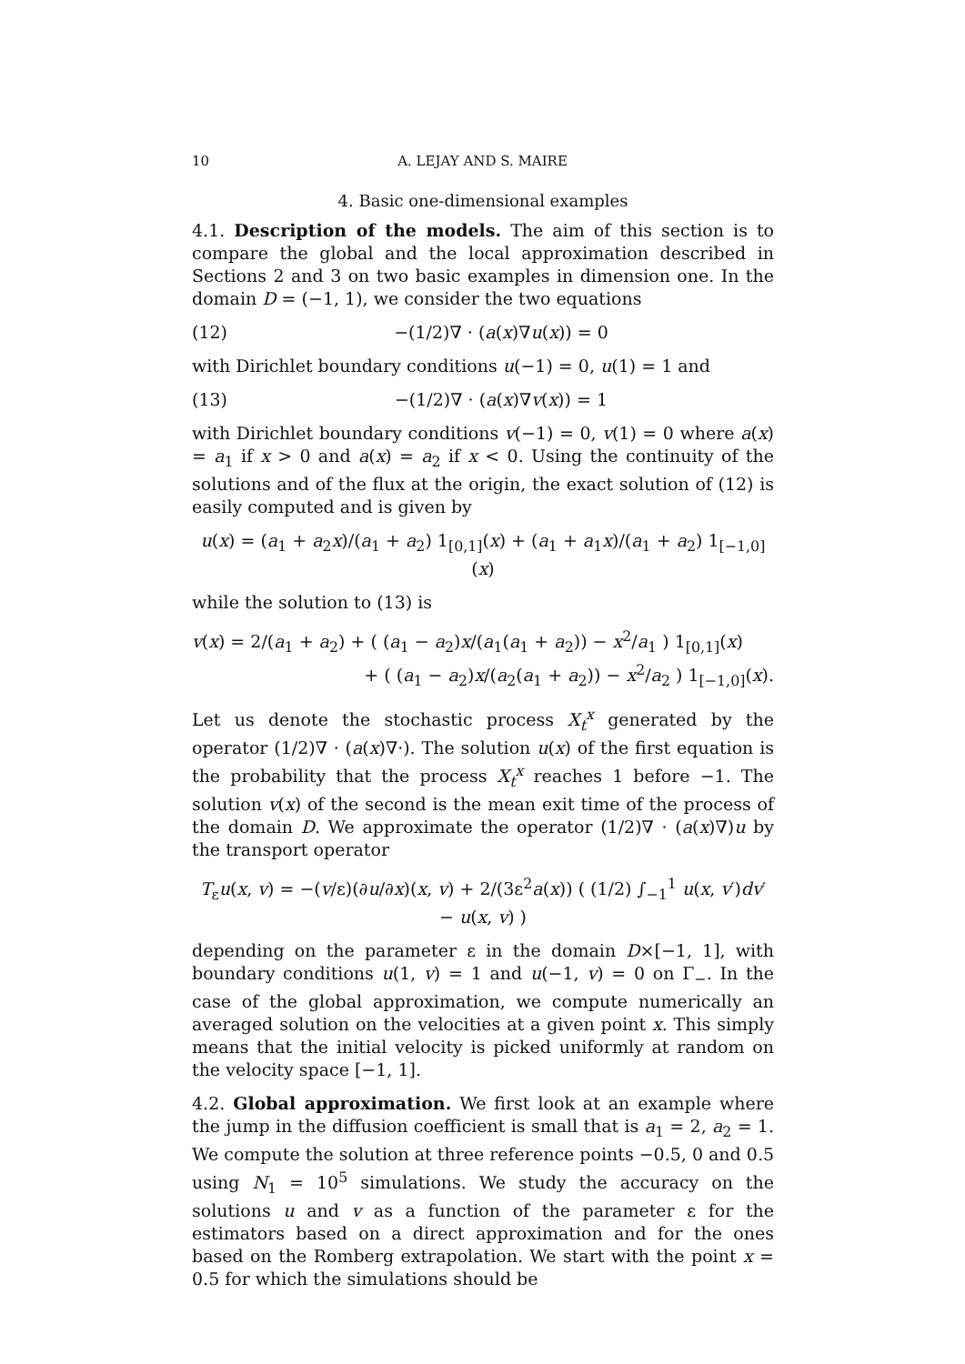10 A. LEJAY AND S. MAIRE
4. Basic one-dimensional examples
4.1. Description of the models. The aim of this section is to compare the global and the local approximation described in Sections 2 and 3 on two basic examples in dimension one. In the domain D = (−1, 1), we consider the two equations
(12) −(1/2)∇ · (a(x)∇u(x)) = 0
with Dirichlet boundary conditions u(−1) = 0, u(1) = 1 and
(13) −(1/2)∇ · (a(x)∇v(x)) = 1
with Dirichlet boundary conditions v(−1) = 0, v(1) = 0 where a(x) = a<sub>1</sub> if x > 0 and a(x) = a<sub>2</sub> if x < 0. Using the continuity of the solutions and of the flux at the origin, the exact solution of (12) is easily computed and is given by
u(x) = (a<sub>1</sub> + a<sub>2</sub>x)/(a<sub>1</sub> + a<sub>2</sub>) 1<sub>[0,1]</sub>(x) + (a<sub>1</sub> + a<sub>1</sub>x)/(a<sub>1</sub> + a<sub>2</sub>) 1<sub>[−1,0]</sub>(x)
while the solution to (13) is
v(x) = 2/(a<sub>1</sub> + a<sub>2</sub>) + ( (a<sub>1</sub> − a<sub>2</sub>)x/(a<sub>1</sub>(a<sub>1</sub> + a<sub>2</sub>)) − x<sup>2</sup>/a<sub>1</sub> ) 1<sub>[0,1]</sub>(x)
+ ( (a<sub>1</sub> − a<sub>2</sub>)x/(a<sub>2</sub>(a<sub>1</sub> + a<sub>2</sub>)) − x<sup>2</sup>/a<sub>2</sub> ) 1<sub>[−1,0]</sub>(x).
Let us denote the stochastic process X<sub>t</sub><sup>x</sup> generated by the operator (1/2)∇ · (a(x)∇·). The solution u(x) of the first equation is the probability that the process X<sub>t</sub><sup>x</sup> reaches 1 before −1. The solution v(x) of the second is the mean exit time of the process of the domain D. We approximate the operator (1/2)∇ · (a(x)∇)u by the transport operator
T<sub>ε</sub>u(x, v) = −(v/ε)(∂u/∂x)(x, v) + 2/(3ε<sup>2</sup>a(x)) ( (1/2) ∫<sub>−1</sub><sup>1</sup> u(x, v′)dv′ − u(x, v) )
depending on the parameter ε in the domain D×[−1, 1], with boundary conditions u(1, v) = 1 and u(−1, v) = 0 on Γ<sub>−</sub>. In the case of the global approximation, we compute numerically an averaged solution on the velocities at a given point x. This simply means that the initial velocity is picked uniformly at random on the velocity space [−1, 1].
4.2. Global approximation. We first look at an example where the jump in the diffusion coefficient is small that is a<sub>1</sub> = 2, a<sub>2</sub> = 1. We compute the solution at three reference points −0.5, 0 and 0.5 using N<sub>1</sub> = 10<sup>5</sup> simulations. We study the accuracy on the solutions u and v as a function of the parameter ε for the estimators based on a direct approximation and for the ones based on the Romberg extrapolation. We start with the point x = 0.5 for which the simulations should be